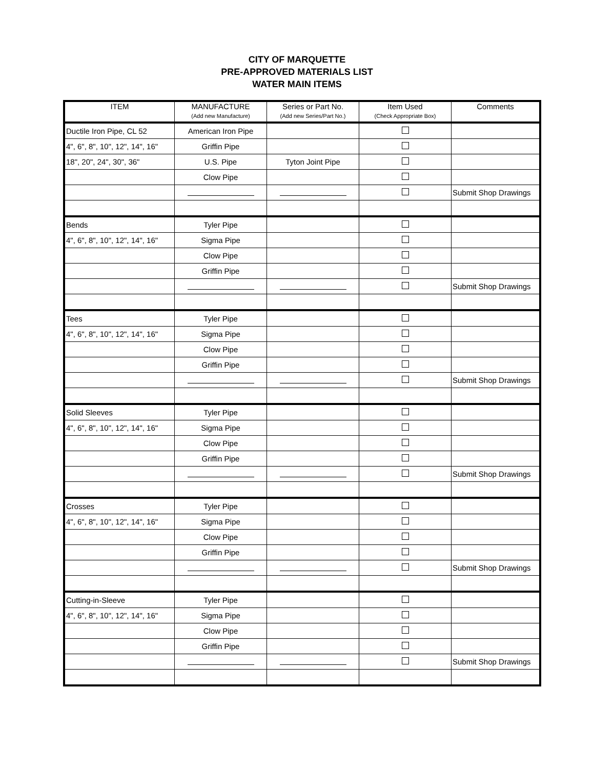CITY OF MARQUETTE
PRE-APPROVED MATERIALS LIST
WATER MAIN ITEMS
| ITEM | MANUFACTURE (Add new Manufacture) | Series or Part No. (Add new Series/Part No.) | Item Used (Check Appropriate Box) | Comments |
| --- | --- | --- | --- | --- |
| Ductile Iron Pipe, CL 52 | American Iron Pipe | | | |
| 4", 6", 8", 10", 12", 14", 16" | Griffin Pipe | | | |
| 18", 20", 24", 30", 36" | U.S. Pipe | Tyton Joint Pipe | | |
| | Clow Pipe | | | |
| | | | | Submit Shop Drawings |
| Bends | Tyler Pipe | | | |
| 4", 6", 8", 10", 12", 14", 16" | Sigma Pipe | | | |
| | Clow Pipe | | | |
| | Griffin Pipe | | | |
| | | | | Submit Shop Drawings |
| Tees | Tyler Pipe | | | |
| 4", 6", 8", 10", 12", 14", 16" | Sigma Pipe | | | |
| | Clow Pipe | | | |
| | Griffin Pipe | | | |
| | | | | Submit Shop Drawings |
| Solid Sleeves | Tyler Pipe | | | |
| 4", 6", 8", 10", 12", 14", 16" | Sigma Pipe | | | |
| | Clow Pipe | | | |
| | Griffin Pipe | | | |
| | | | | Submit Shop Drawings |
| Crosses | Tyler Pipe | | | |
| 4", 6", 8", 10", 12", 14", 16" | Sigma Pipe | | | |
| | Clow Pipe | | | |
| | Griffin Pipe | | | |
| | | | | Submit Shop Drawings |
| Cutting-in-Sleeve | Tyler Pipe | | | |
| 4", 6", 8", 10", 12", 14", 16" | Sigma Pipe | | | |
| | Clow Pipe | | | |
| | Griffin Pipe | | | |
| | | | | Submit Shop Drawings |